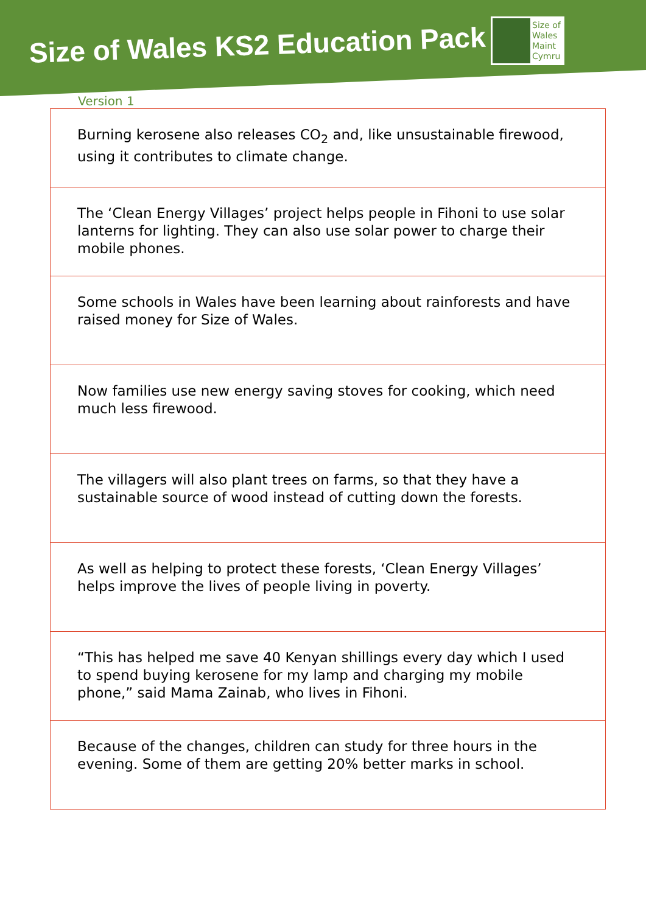Size of Wales KS2 Education Pack
Size of
Wales
Maint
Cymru
Version 1
| Burning kerosene also releases CO<sub>2</sub> and, like unsustainable firewood, using it contributes to climate change. |
| The ‘Clean Energy Villages’ project helps people in Fihoni to use solar lanterns for lighting. They can also use solar power to charge their mobile phones. |
| Some schools in Wales have been learning about rainforests and have raised money for Size of Wales. |
| Now families use new energy saving stoves for cooking, which need much less firewood. |
| The villagers will also plant trees on farms, so that they have a sustainable source of wood instead of cutting down the forests. |
| As well as helping to protect these forests, ‘Clean Energy Villages’ helps improve the lives of people living in poverty. |
| “This has helped me save 40 Kenyan shillings every day which I used to spend buying kerosene for my lamp and charging my mobile phone,” said Mama Zainab, who lives in Fihoni. |
| Because of the changes, children can study for three hours in the evening. Some of them are getting 20% better marks in school. |